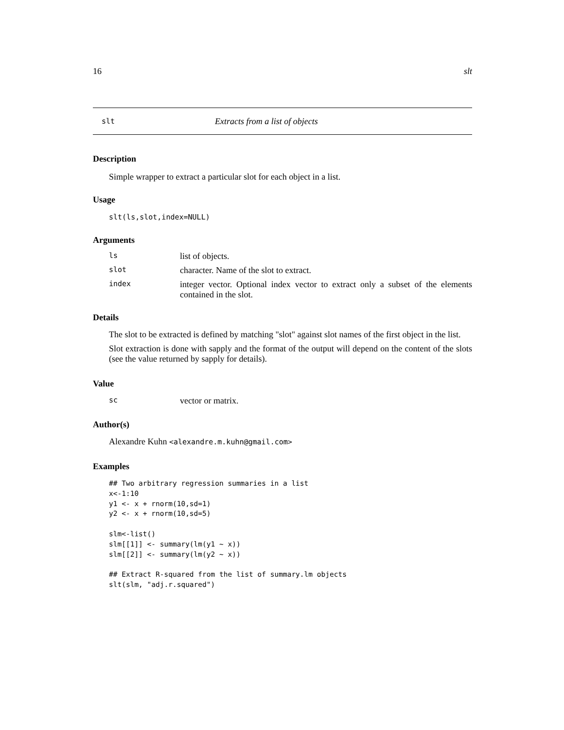16 slt
slt Extracts from a list of objects
Description
Simple wrapper to extract a particular slot for each object in a list.
Usage
slt(ls,slot,index=NULL)
Arguments
| ls | list of objects. |
| slot | character. Name of the slot to extract. |
| index | integer vector. Optional index vector to extract only a subset of the elements contained in the slot. |
Details
The slot to be extracted is defined by matching "slot" against slot names of the first object in the list.
Slot extraction is done with sapply and the format of the output will depend on the content of the slots (see the value returned by sapply for details).
Value
| sc | vector or matrix. |
Author(s)
Alexandre Kuhn <alexandre.m.kuhn@gmail.com>
Examples
## Two arbitrary regression summaries in a list
x<-1:10
y1 <- x + rnorm(10,sd=1)
y2 <- x + rnorm(10,sd=5)

slm<-list()
slm[[1]] <- summary(lm(y1 ~ x))
slm[[2]] <- summary(lm(y2 ~ x))

## Extract R-squared from the list of summary.lm objects
slt(slm, "adj.r.squared")